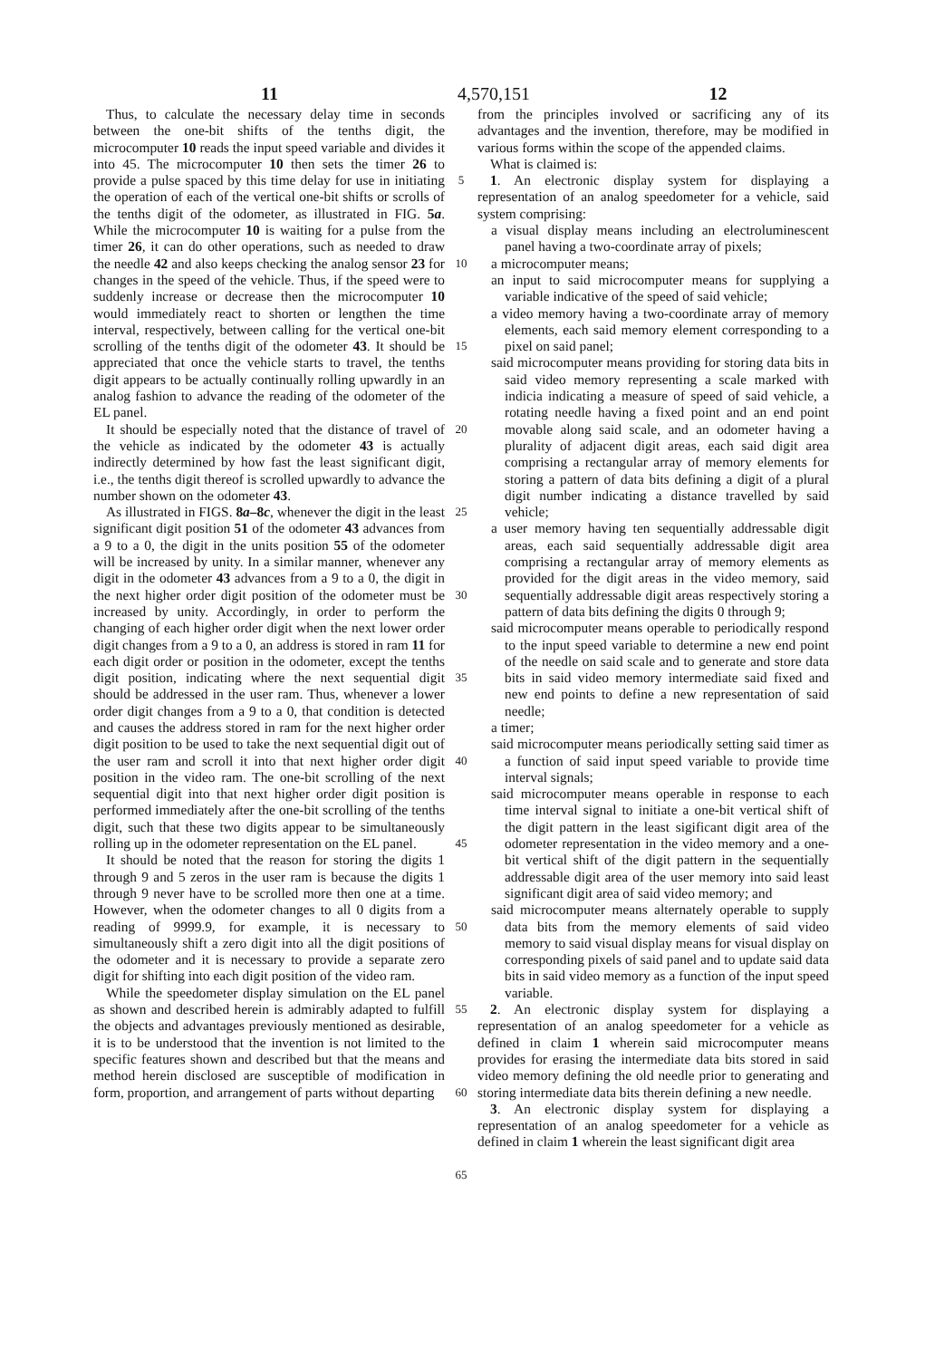11
4,570,151
12
Thus, to calculate the necessary delay time in seconds between the one-bit shifts of the tenths digit, the microcomputer 10 reads the input speed variable and divides it into 45. The microcomputer 10 then sets the timer 26 to provide a pulse spaced by this time delay for use in initiating the operation of each of the vertical one-bit shifts or scrolls of the tenths digit of the odometer, as illustrated in FIG. 5a. While the microcomputer 10 is waiting for a pulse from the timer 26, it can do other operations, such as needed to draw the needle 42 and also keeps checking the analog sensor 23 for changes in the speed of the vehicle. Thus, if the speed were to suddenly increase or decrease then the microcomputer 10 would immediately react to shorten or lengthen the time interval, respectively, between calling for the vertical one-bit scrolling of the tenths digit of the odometer 43. It should be appreciated that once the vehicle starts to travel, the tenths digit appears to be actually continually rolling upwardly in an analog fashion to advance the reading of the odometer of the EL panel.
It should be especially noted that the distance of travel of the vehicle as indicated by the odometer 43 is actually indirectly determined by how fast the least significant digit, i.e., the tenths digit thereof is scrolled upwardly to advance the number shown on the odometer 43.
As illustrated in FIGS. 8a–8c, whenever the digit in the least significant digit position 51 of the odometer 43 advances from a 9 to a 0, the digit in the units position 55 of the odometer will be increased by unity. In a similar manner, whenever any digit in the odometer 43 advances from a 9 to a 0, the digit in the next higher order digit position of the odometer must be increased by unity. Accordingly, in order to perform the changing of each higher order digit when the next lower order digit changes from a 9 to a 0, an address is stored in ram 11 for each digit order or position in the odometer, except the tenths digit position, indicating where the next sequential digit should be addressed in the user ram. Thus, whenever a lower order digit changes from a 9 to a 0, that condition is detected and causes the address stored in ram for the next higher order digit position to be used to take the next sequential digit out of the user ram and scroll it into that next higher order digit position in the video ram. The one-bit scrolling of the next sequential digit into that next higher order digit position is performed immediately after the one-bit scrolling of the tenths digit, such that these two digits appear to be simultaneously rolling up in the odometer representation on the EL panel.
It should be noted that the reason for storing the digits 1 through 9 and 5 zeros in the user ram is because the digits 1 through 9 never have to be scrolled more then one at a time. However, when the odometer changes to all 0 digits from a reading of 9999.9, for example, it is necessary to simultaneously shift a zero digit into all the digit positions of the odometer and it is necessary to provide a separate zero digit for shifting into each digit position of the video ram.
While the speedometer display simulation on the EL panel as shown and described herein is admirably adapted to fulfill the objects and advantages previously mentioned as desirable, it is to be understood that the invention is not limited to the specific features shown and described but that the means and method herein disclosed are susceptible of modification in form, proportion, and arrangement of parts without departing
5
10
15
20
25
30
35
40
45
50
55
60
65
from the principles involved or sacrificing any of its advantages and the invention, therefore, may be modified in various forms within the scope of the appended claims.
What is claimed is:
1. An electronic display system for displaying a representation of an analog speedometer for a vehicle, said system comprising:
a visual display means including an electroluminescent panel having a two-coordinate array of pixels;
a microcomputer means;
an input to said microcomputer means for supplying a variable indicative of the speed of said vehicle;
a video memory having a two-coordinate array of memory elements, each said memory element corresponding to a pixel on said panel;
said microcomputer means providing for storing data bits in said video memory representing a scale marked with indicia indicating a measure of speed of said vehicle, a rotating needle having a fixed point and an end point movable along said scale, and an odometer having a plurality of adjacent digit areas, each said digit area comprising a rectangular array of memory elements for storing a pattern of data bits defining a digit of a plural digit number indicating a distance travelled by said vehicle;
a user memory having ten sequentially addressable digit areas, each said sequentially addressable digit area comprising a rectangular array of memory elements as provided for the digit areas in the video memory, said sequentially addressable digit areas respectively storing a pattern of data bits defining the digits 0 through 9;
said microcomputer means operable to periodically respond to the input speed variable to determine a new end point of the needle on said scale and to generate and store data bits in said video memory intermediate said fixed and new end points to define a new representation of said needle;
a timer;
said microcomputer means periodically setting said timer as a function of said input speed variable to provide time interval signals;
said microcomputer means operable in response to each time interval signal to initiate a one-bit vertical shift of the digit pattern in the least sigificant digit area of the odometer representation in the video memory and a one-bit vertical shift of the digit pattern in the sequentially addressable digit area of the user memory into said least significant digit area of said video memory; and
said microcomputer means alternately operable to supply data bits from the memory elements of said video memory to said visual display means for visual display on corresponding pixels of said panel and to update said data bits in said video memory as a function of the input speed variable.
2. An electronic display system for displaying a representation of an analog speedometer for a vehicle as defined in claim 1 wherein said microcomputer means provides for erasing the intermediate data bits stored in said video memory defining the old needle prior to generating and storing intermediate data bits therein defining a new needle.
3. An electronic display system for displaying a representation of an analog speedometer for a vehicle as defined in claim 1 wherein the least significant digit area